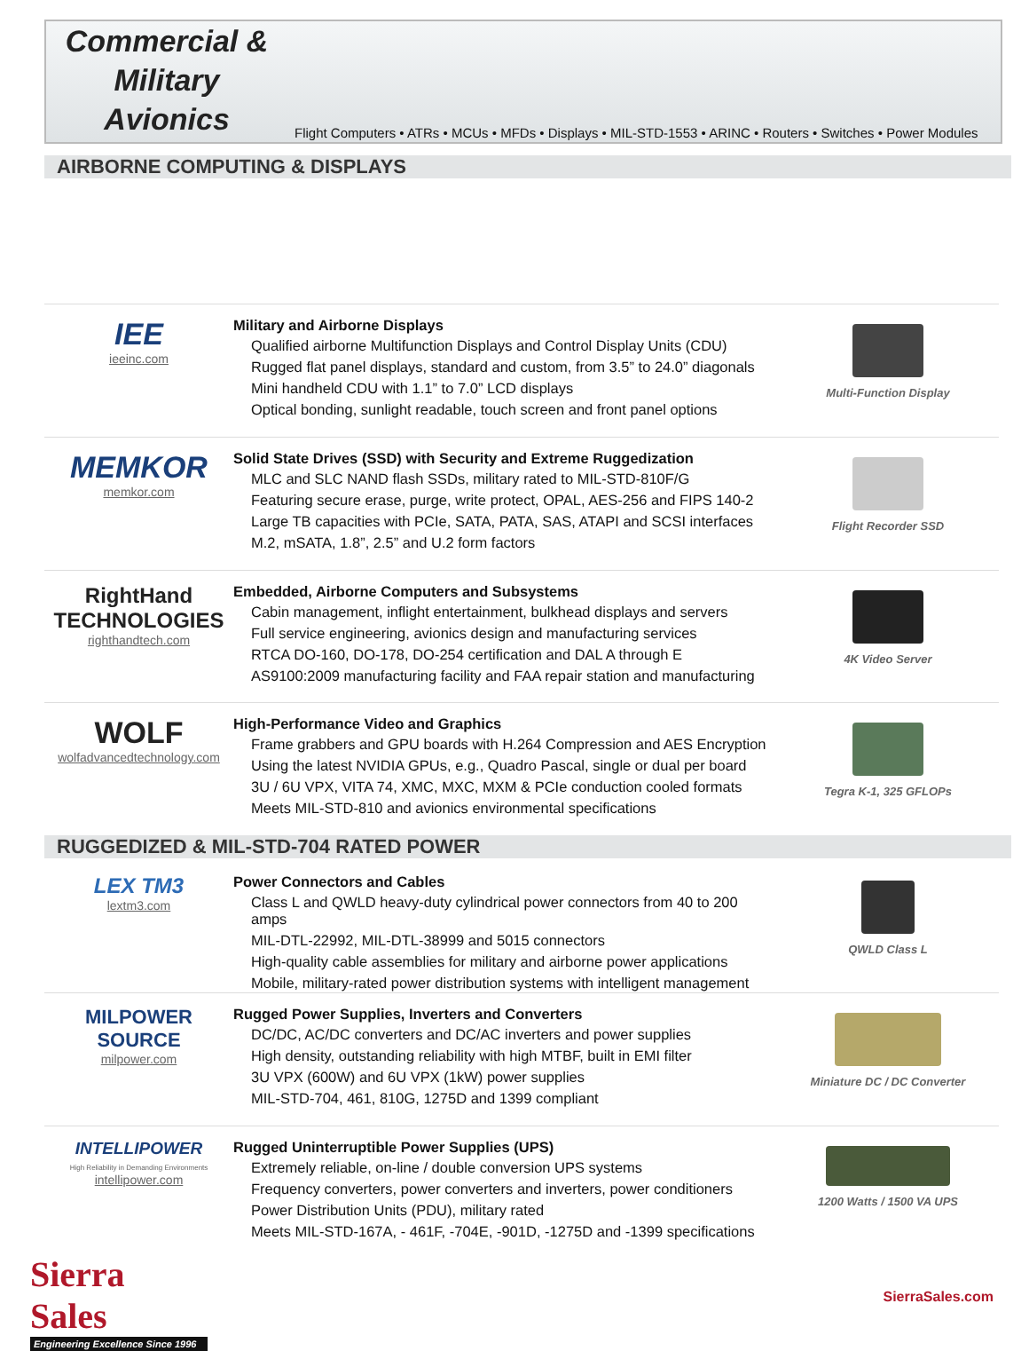Commercial &
Military
Avionics
Flight Computers • ATRs • MCUs • MFDs • Displays • MIL-STD-1553 • ARINC • Routers • Switches • Power Modules
AIRBORNE COMPUTING & DISPLAYS
IEE
ieeinc.com
Military and Airborne Displays
Qualified airborne Multifunction Displays and Control Display Units (CDU)
Rugged flat panel displays, standard and custom, from 3.5” to 24.0” diagonals
Mini handheld CDU with 1.1” to 7.0” LCD displays
Optical bonding, sunlight readable, touch screen and front panel options
Multi-Function Display
MEMKOR
memkor.com
Solid State Drives (SSD) with Security and Extreme Ruggedization
MLC and SLC NAND flash SSDs, military rated to MIL-STD-810F/G
Featuring secure erase, purge, write protect, OPAL, AES-256 and FIPS 140-2
Large TB capacities with PCIe, SATA, PATA, SAS, ATAPI and SCSI interfaces
M.2, mSATA, 1.8”, 2.5” and U.2 form factors
Flight Recorder SSD
RightHand TECHNOLOGIES
righthandtech.com
Embedded, Airborne Computers and Subsystems
Cabin management, inflight entertainment, bulkhead displays and servers
Full service engineering, avionics design and manufacturing services
RTCA DO-160, DO-178, DO-254 certification and DAL A through E
AS9100:2009 manufacturing facility and FAA repair station and manufacturing
4K Video Server
WOLF
wolfadvancedtechnology.com
High-Performance Video and Graphics
Frame grabbers and GPU boards with H.264 Compression and AES Encryption
Using the latest NVIDIA GPUs, e.g., Quadro Pascal, single or dual per board
3U / 6U VPX, VITA 74, XMC, MXC, MXM & PCIe conduction cooled formats
Meets MIL-STD-810 and avionics environmental specifications
Tegra K-1, 325 GFLOPs
RUGGEDIZED & MIL-STD-704 RATED POWER
LEX TM3
lextm3.com
Power Connectors and Cables
Class L and QWLD heavy-duty cylindrical power connectors from 40 to 200 amps
MIL-DTL-22992, MIL-DTL-38999 and 5015 connectors
High-quality cable assemblies for military and airborne power applications
Mobile, military-rated power distribution systems with intelligent management
QWLD Class L
MILPOWER SOURCE
milpower.com
Rugged Power Supplies, Inverters and Converters
DC/DC, AC/DC converters and DC/AC inverters and power supplies
High density, outstanding reliability with high MTBF, built in EMI filter
3U VPX (600W) and 6U VPX (1kW) power supplies
MIL-STD-704, 461, 810G, 1275D and 1399 compliant
Miniature DC / DC Converter
INTELLIPOWER
High Reliability in Demanding Environments
intellipower.com
Rugged Uninterruptible Power Supplies (UPS)
Extremely reliable, on-line / double conversion UPS systems
Frequency converters, power converters and inverters, power conditioners
Power Distribution Units (PDU), military rated
Meets MIL-STD-167A, - 461F, -704E, -901D, -1275D and -1399 specifications
1200 Watts / 1500 VA UPS
Sierra Sales
Engineering Excellence Since 1996
SierraSales.com